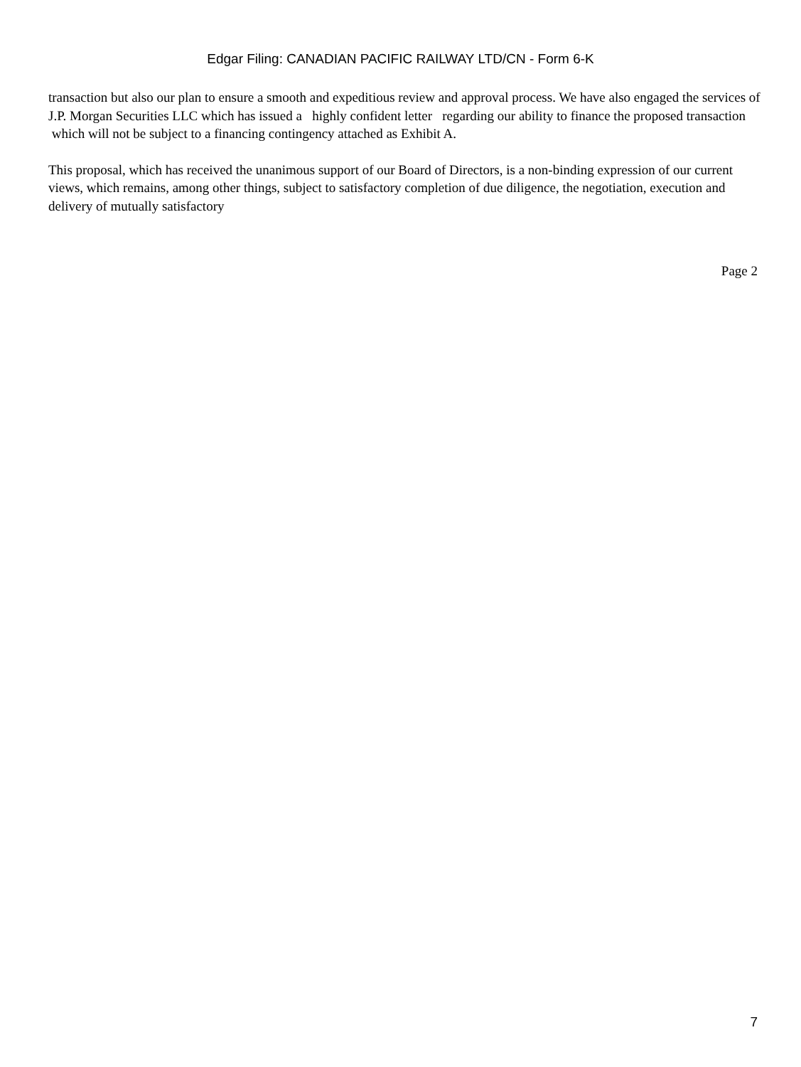Edgar Filing: CANADIAN PACIFIC RAILWAY LTD/CN - Form 6-K
transaction but also our plan to ensure a smooth and expeditious review and approval process. We have also engaged the services of J.P. Morgan Securities LLC which has issued a highly confident letter regarding our ability to finance the proposed transaction which will not be subject to a financing contingency attached as Exhibit A.
This proposal, which has received the unanimous support of our Board of Directors, is a non-binding expression of our current views, which remains, among other things, subject to satisfactory completion of due diligence, the negotiation, execution and delivery of mutually satisfactory
Page 2
7